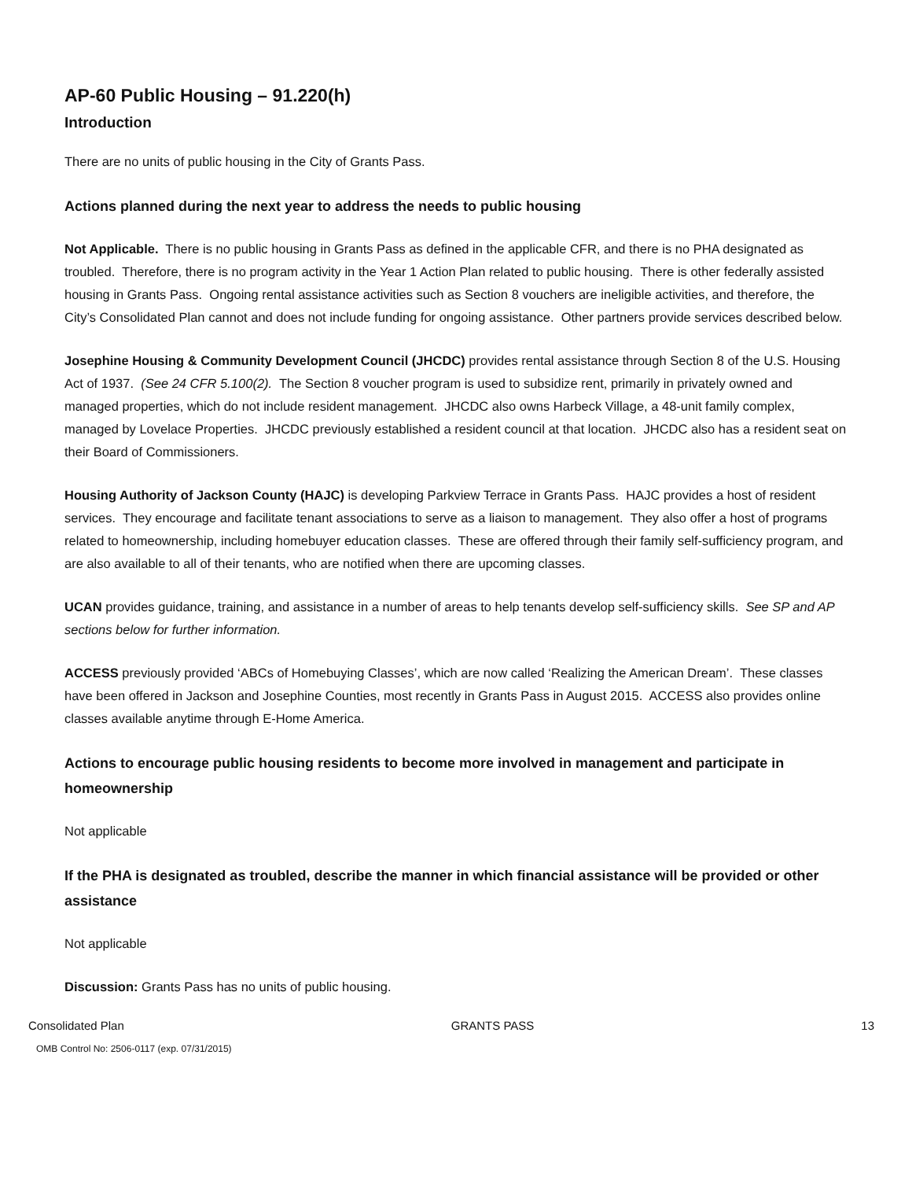AP-60 Public Housing – 91.220(h)
Introduction
There are no units of public housing in the City of Grants Pass.
Actions planned during the next year to address the needs to public housing
Not Applicable. There is no public housing in Grants Pass as defined in the applicable CFR, and there is no PHA designated as troubled. Therefore, there is no program activity in the Year 1 Action Plan related to public housing. There is other federally assisted housing in Grants Pass. Ongoing rental assistance activities such as Section 8 vouchers are ineligible activities, and therefore, the City’s Consolidated Plan cannot and does not include funding for ongoing assistance. Other partners provide services described below.
Josephine Housing & Community Development Council (JHCDC) provides rental assistance through Section 8 of the U.S. Housing Act of 1937. (See 24 CFR 5.100(2). The Section 8 voucher program is used to subsidize rent, primarily in privately owned and managed properties, which do not include resident management. JHCDC also owns Harbeck Village, a 48-unit family complex, managed by Lovelace Properties. JHCDC previously established a resident council at that location. JHCDC also has a resident seat on their Board of Commissioners.
Housing Authority of Jackson County (HAJC) is developing Parkview Terrace in Grants Pass. HAJC provides a host of resident services. They encourage and facilitate tenant associations to serve as a liaison to management. They also offer a host of programs related to homeownership, including homebuyer education classes. These are offered through their family self-sufficiency program, and are also available to all of their tenants, who are notified when there are upcoming classes.
UCAN provides guidance, training, and assistance in a number of areas to help tenants develop self-sufficiency skills. See SP and AP sections below for further information.
ACCESS previously provided ‘ABCs of Homebuying Classes’, which are now called ‘Realizing the American Dream’. These classes have been offered in Jackson and Josephine Counties, most recently in Grants Pass in August 2015. ACCESS also provides online classes available anytime through E-Home America.
Actions to encourage public housing residents to become more involved in management and participate in homeownership
Not applicable
If the PHA is designated as troubled, describe the manner in which financial assistance will be provided or other assistance
Not applicable
Discussion: Grants Pass has no units of public housing.
Consolidated Plan GRANTS PASS 13
OMB Control No: 2506-0117 (exp. 07/31/2015)